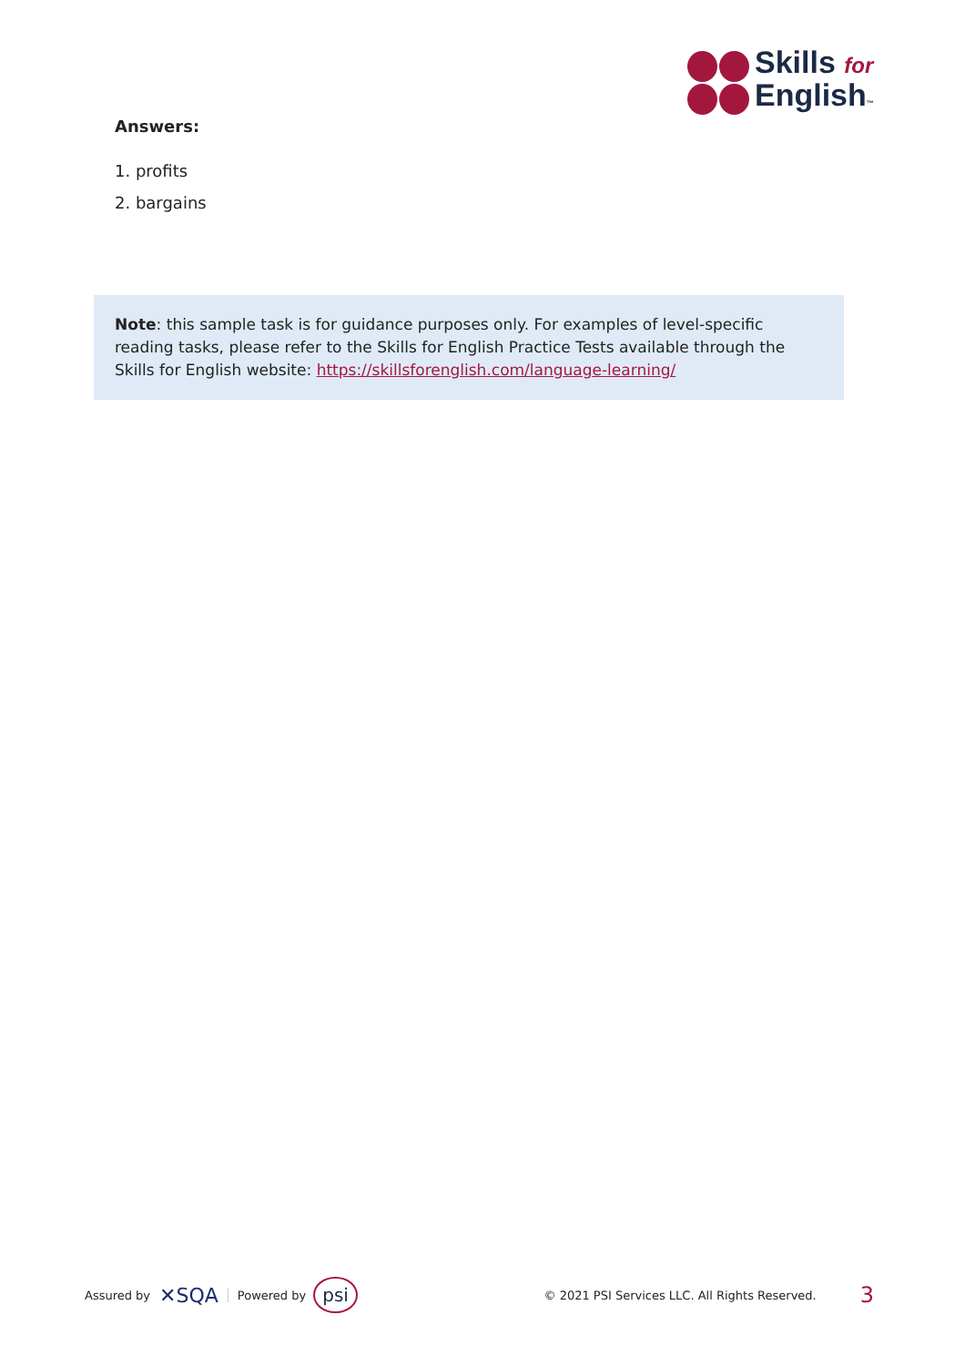Skills for
English™
Answers:
1. profits
2. bargains
Note: this sample task is for guidance purposes only. For examples of level-specific reading tasks, please refer to the Skills for English Practice Tests available through the Skills for English website: https://skillsforenglish.com/language-learning/
Assured by ✕SQA Powered by psi © 2021 PSI Services LLC. All Rights Reserved. 3